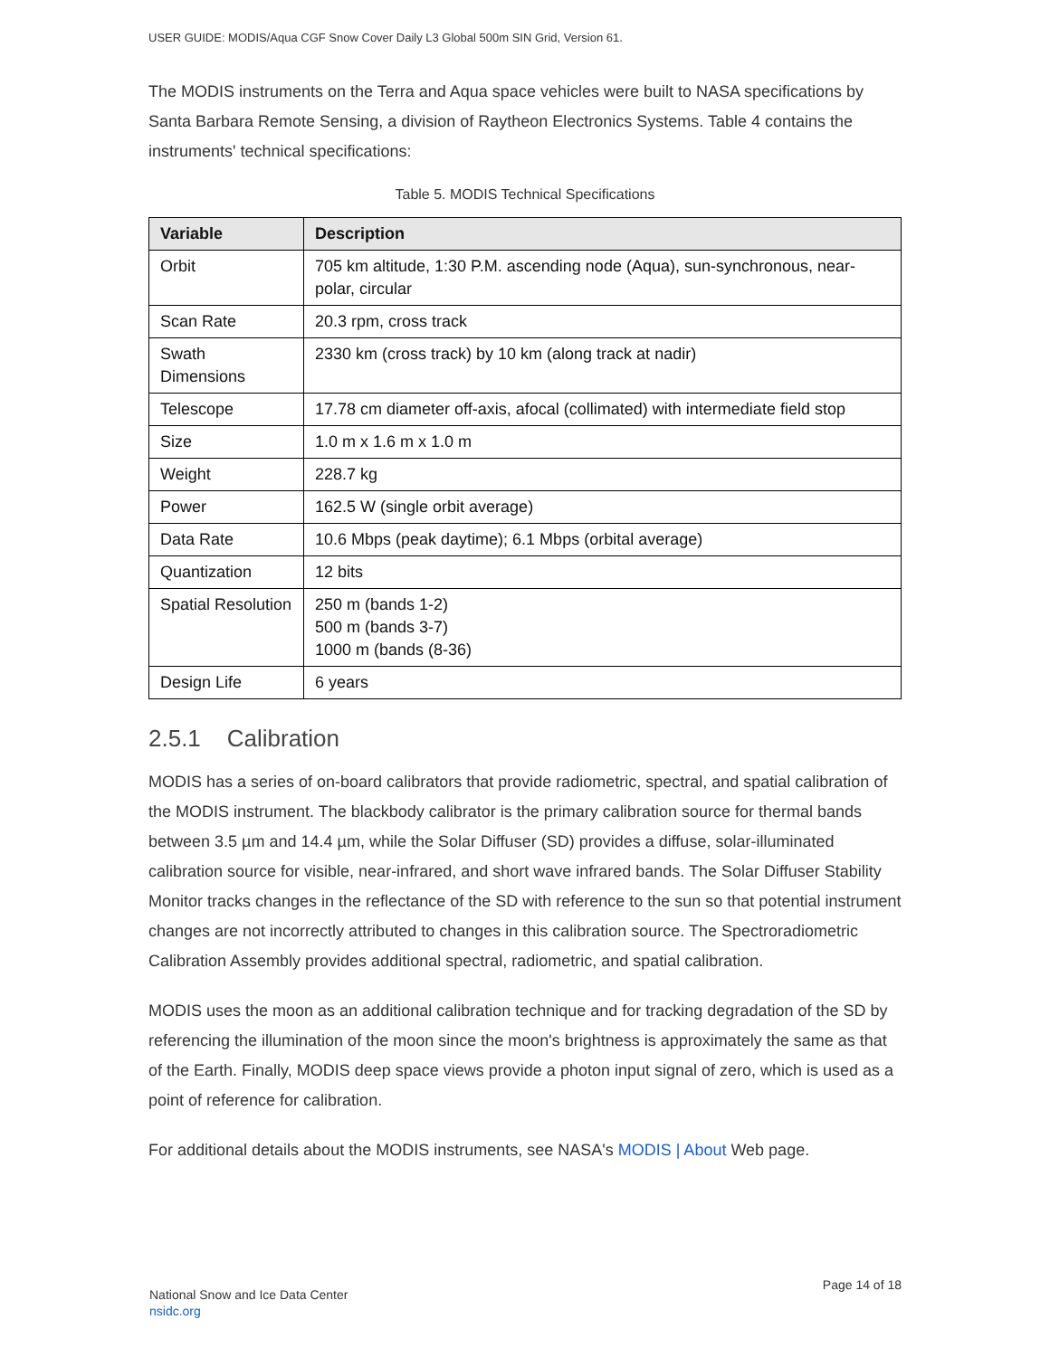USER GUIDE: MODIS/Aqua CGF Snow Cover Daily L3 Global 500m SIN Grid, Version 61.
The MODIS instruments on the Terra and Aqua space vehicles were built to NASA specifications by Santa Barbara Remote Sensing, a division of Raytheon Electronics Systems. Table 4 contains the instruments' technical specifications:
Table 5. MODIS Technical Specifications
| Variable | Description |
| --- | --- |
| Orbit | 705 km altitude, 1:30 P.M. ascending node (Aqua), sun-synchronous, near-polar, circular |
| Scan Rate | 20.3 rpm, cross track |
| Swath Dimensions | 2330 km (cross track) by 10 km (along track at nadir) |
| Telescope | 17.78 cm diameter off-axis, afocal (collimated) with intermediate field stop |
| Size | 1.0 m x 1.6 m x 1.0 m |
| Weight | 228.7 kg |
| Power | 162.5 W (single orbit average) |
| Data Rate | 10.6 Mbps (peak daytime); 6.1 Mbps (orbital average) |
| Quantization | 12 bits |
| Spatial Resolution | 250 m (bands 1-2) 500 m (bands 3-7) 1000 m (bands (8-36) |
| Design Life | 6 years |
2.5.1 Calibration
MODIS has a series of on-board calibrators that provide radiometric, spectral, and spatial calibration of the MODIS instrument. The blackbody calibrator is the primary calibration source for thermal bands between 3.5 µm and 14.4 µm, while the Solar Diffuser (SD) provides a diffuse, solar-illuminated calibration source for visible, near-infrared, and short wave infrared bands. The Solar Diffuser Stability Monitor tracks changes in the reflectance of the SD with reference to the sun so that potential instrument changes are not incorrectly attributed to changes in this calibration source. The Spectroradiometric Calibration Assembly provides additional spectral, radiometric, and spatial calibration.
MODIS uses the moon as an additional calibration technique and for tracking degradation of the SD by referencing the illumination of the moon since the moon's brightness is approximately the same as that of the Earth. Finally, MODIS deep space views provide a photon input signal of zero, which is used as a point of reference for calibration.
For additional details about the MODIS instruments, see NASA's MODIS | About Web page.
National Snow and Ice Data Center
nsidc.org
Page 14 of 18